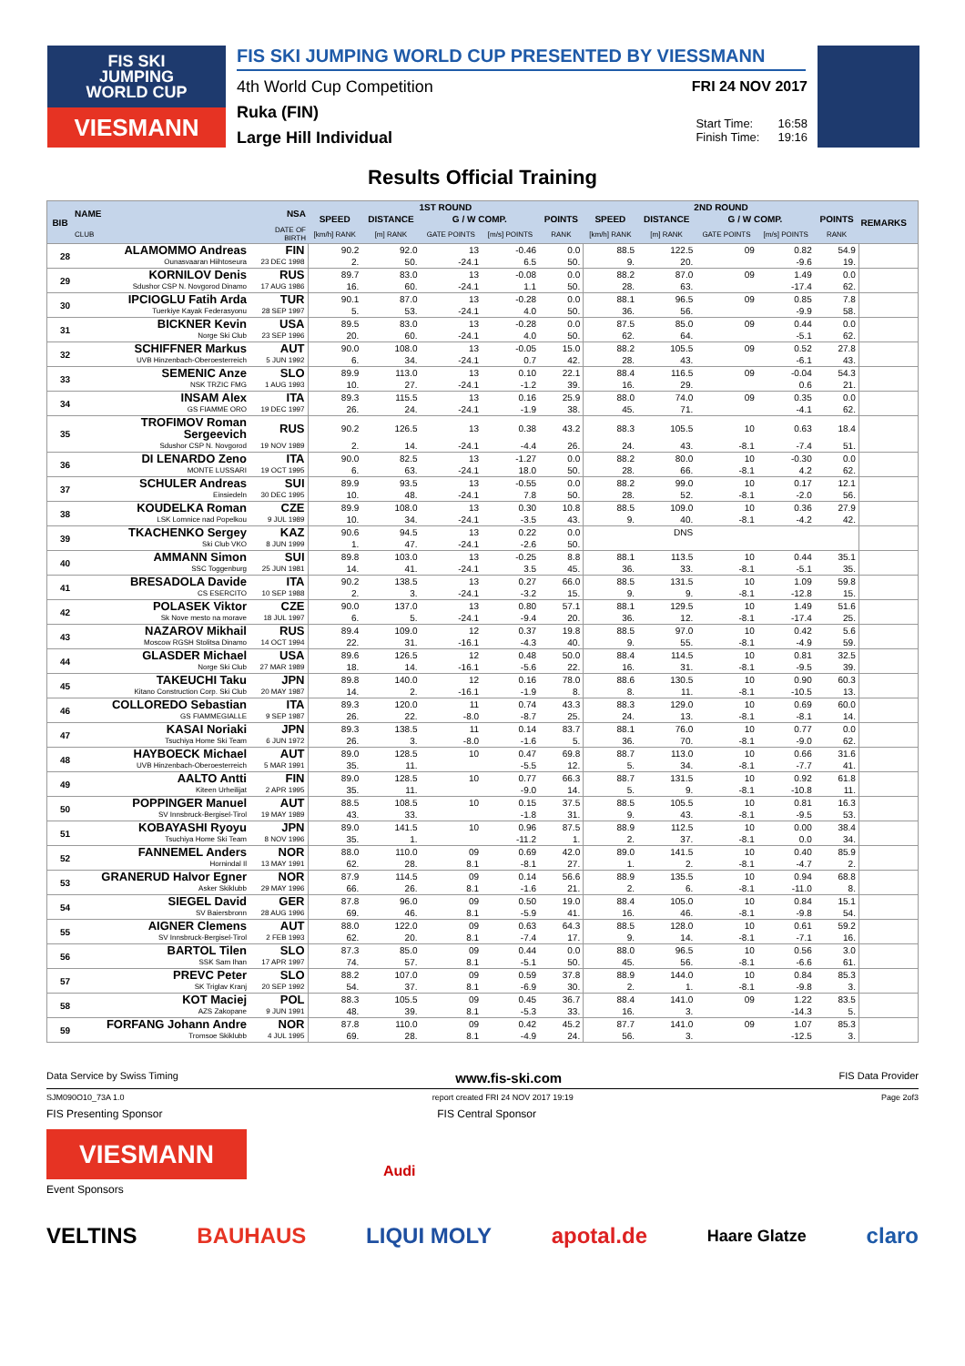FIS SKI
JUMPING
WORLD CUP
VIESMANN
FIS SKI JUMPING WORLD CUP PRESENTED BY VIESSMANN
4th World Cup Competition
Ruka (FIN)
Large Hill Individual
FRI 24 NOV 2017
| Start Time: | 16:58 |
| Finish Time: | 19:16 |
Results Official Training
| BIB | NAME | NSA | 1ST ROUND | | | | | 2ND ROUND | | | | | REMARKS |
| --- | --- | --- | --- | --- | --- | --- | --- | --- | --- | --- | --- | --- | --- |
| | | | SPEED | DISTANCE | G / W COMP. | | POINTS | SPEED | DISTANCE | G / W COMP. | | POINTS | |
| | CLUB | DATE OF BIRTH | [km/h] RANK | [m] RANK | GATE POINTS | [m/s] POINTS | RANK | [km/h] RANK | [m] RANK | GATE POINTS | [m/s] POINTS | RANK | |
| 28 | ALAMOMMO Andreas | FIN | 90.2 | 92.0 | 13 | -0.46 | 0.0 | 88.5 | 122.5 | 09 | 0.82 | 54.9 | |
| | Ounasvaaran Hiihtoseura | 23 DEC 1998 | 2. | 50. | -24.1 | 6.5 | 50. | 9. | 20. | | -9.6 | 19. | |
| 29 | KORNILOV Denis | RUS | 89.7 | 83.0 | 13 | -0.08 | 0.0 | 88.2 | 87.0 | 09 | 1.49 | 0.0 | |
| | Sdushor CSP N. Novgorod Dinamo | 17 AUG 1986 | 16. | 60. | -24.1 | 1.1 | 50. | 28. | 63. | | -17.4 | 62. | |
| 30 | IPCIOGLU Fatih Arda | TUR | 90.1 | 87.0 | 13 | -0.28 | 0.0 | 88.1 | 96.5 | 09 | 0.85 | 7.8 | |
| | Tuerkiye Kayak Federasyonu | 28 SEP 1997 | 5. | 53. | -24.1 | 4.0 | 50. | 36. | 56. | | -9.9 | 58. | |
| 31 | BICKNER Kevin | USA | 89.5 | 83.0 | 13 | -0.28 | 0.0 | 87.5 | 85.0 | 09 | 0.44 | 0.0 | |
| | Norge Ski Club | 23 SEP 1996 | 20. | 60. | -24.1 | 4.0 | 50. | 62. | 64. | | -5.1 | 62. | |
| 32 | SCHIFFNER Markus | AUT | 90.0 | 108.0 | 13 | -0.05 | 15.0 | 88.2 | 105.5 | 09 | 0.52 | 27.8 | |
| | UVB Hinzenbach-Oberoesterreich | 5 JUN 1992 | 6. | 34. | -24.1 | 0.7 | 42. | 28. | 43. | | -6.1 | 43. | |
| 33 | SEMENIC Anze | SLO | 89.9 | 113.0 | 13 | 0.10 | 22.1 | 88.4 | 116.5 | 09 | -0.04 | 54.3 | |
| | NSK TRZIC FMG | 1 AUG 1993 | 10. | 27. | -24.1 | -1.2 | 39. | 16. | 29. | | 0.6 | 21. | |
| 34 | INSAM Alex | ITA | 89.3 | 115.5 | 13 | 0.16 | 25.9 | 88.0 | 74.0 | 09 | 0.35 | 0.0 | |
| | GS FIAMME ORO | 19 DEC 1997 | 26. | 24. | -24.1 | -1.9 | 38. | 45. | 71. | | -4.1 | 62. | |
| 35 | TROFIMOV Roman Sergeevich | RUS | 90.2 | 126.5 | 13 | 0.38 | 43.2 | 88.3 | 105.5 | 10 | 0.63 | 18.4 | |
| | Sdushor CSP N. Novgorod | 19 NOV 1989 | 2. | 14. | -24.1 | -4.4 | 26. | 24. | 43. | -8.1 | -7.4 | 51. | |
| 36 | DI LENARDO Zeno | ITA | 90.0 | 82.5 | 13 | -1.27 | 0.0 | 88.2 | 80.0 | 10 | -0.30 | 0.0 | |
| | MONTE LUSSARI | 19 OCT 1995 | 6. | 63. | -24.1 | 18.0 | 50. | 28. | 66. | -8.1 | 4.2 | 62. | |
| 37 | SCHULER Andreas | SUI | 89.9 | 93.5 | 13 | -0.55 | 0.0 | 88.2 | 99.0 | 10 | 0.17 | 12.1 | |
| | Einsiedeln | 30 DEC 1995 | 10. | 48. | -24.1 | 7.8 | 50. | 28. | 52. | -8.1 | -2.0 | 56. | |
| 38 | KOUDELKA Roman | CZE | 89.9 | 108.0 | 13 | 0.30 | 10.8 | 88.5 | 109.0 | 10 | 0.36 | 27.9 | |
| | LSK Lomnice nad Popelkou | 9 JUL 1989 | 10. | 34. | -24.1 | -3.5 | 43. | 9. | 40. | -8.1 | -4.2 | 42. | |
| 39 | TKACHENKO Sergey | KAZ | 90.6 | 94.5 | 13 | 0.22 | 0.0 | | DNS | | | | |
| | Ski Club VKO | 8 JUN 1999 | 1. | 47. | -24.1 | -2.6 | 50. | | | | | | |
| 40 | AMMANN Simon | SUI | 89.8 | 103.0 | 13 | -0.25 | 8.8 | 88.1 | 113.5 | 10 | 0.44 | 35.1 | |
| | SSC Toggenburg | 25 JUN 1981 | 14. | 41. | -24.1 | 3.5 | 45. | 36. | 33. | -8.1 | -5.1 | 35. | |
| 41 | BRESADOLA Davide | ITA | 90.2 | 138.5 | 13 | 0.27 | 66.0 | 88.5 | 131.5 | 10 | 1.09 | 59.8 | |
| | CS ESERCITO | 10 SEP 1988 | 2. | 3. | -24.1 | -3.2 | 15. | 9. | 9. | -8.1 | -12.8 | 15. | |
| 42 | POLASEK Viktor | CZE | 90.0 | 137.0 | 13 | 0.80 | 57.1 | 88.1 | 129.5 | 10 | 1.49 | 51.6 | |
| | Sk Nove mesto na morave | 18 JUL 1997 | 6. | 5. | -24.1 | -9.4 | 20. | 36. | 12. | -8.1 | -17.4 | 25. | |
| 43 | NAZAROV Mikhail | RUS | 89.4 | 109.0 | 12 | 0.37 | 19.8 | 88.5 | 97.0 | 10 | 0.42 | 5.6 | |
| | Moscow RGSH Stolitsa Dinamo | 14 OCT 1994 | 22. | 31. | -16.1 | -4.3 | 40. | 9. | 55. | -8.1 | -4.9 | 59. | |
| 44 | GLASDER Michael | USA | 89.6 | 126.5 | 12 | 0.48 | 50.0 | 88.4 | 114.5 | 10 | 0.81 | 32.5 | |
| | Norge Ski Club | 27 MAR 1989 | 18. | 14. | -16.1 | -5.6 | 22. | 16. | 31. | -8.1 | -9.5 | 39. | |
| 45 | TAKEUCHI Taku | JPN | 89.8 | 140.0 | 12 | 0.16 | 78.0 | 88.6 | 130.5 | 10 | 0.90 | 60.3 | |
| | Kitano Construction Corp. Ski Club | 20 MAY 1987 | 14. | 2. | -16.1 | -1.9 | 8. | 8. | 11. | -8.1 | -10.5 | 13. | |
| 46 | COLLOREDO Sebastian | ITA | 89.3 | 120.0 | 11 | 0.74 | 43.3 | 88.3 | 129.0 | 10 | 0.69 | 60.0 | |
| | GS FIAMMEGIALLE | 9 SEP 1987 | 26. | 22. | -8.0 | -8.7 | 25. | 24. | 13. | -8.1 | -8.1 | 14. | |
| 47 | KASAI Noriaki | JPN | 89.3 | 138.5 | 11 | 0.14 | 83.7 | 88.1 | 76.0 | 10 | 0.77 | 0.0 | |
| | Tsuchiya Home Ski Team | 6 JUN 1972 | 26. | 3. | -8.0 | -1.6 | 5. | 36. | 70. | -8.1 | -9.0 | 62. | |
| 48 | HAYBOECK Michael | AUT | 89.0 | 128.5 | 10 | 0.47 | 69.8 | 88.7 | 113.0 | 10 | 0.66 | 31.6 | |
| | UVB Hinzenbach-Oberoesterreich | 5 MAR 1991 | 35. | 11. | | -5.5 | 12. | 5. | 34. | -8.1 | -7.7 | 41. | |
| 49 | AALTO Antti | FIN | 89.0 | 128.5 | 10 | 0.77 | 66.3 | 88.7 | 131.5 | 10 | 0.92 | 61.8 | |
| | Kiteen Urheilijat | 2 APR 1995 | 35. | 11. | | -9.0 | 14. | 5. | 9. | -8.1 | -10.8 | 11. | |
| 50 | POPPINGER Manuel | AUT | 88.5 | 108.5 | 10 | 0.15 | 37.5 | 88.5 | 105.5 | 10 | 0.81 | 16.3 | |
| | SV Innsbruck-Bergisel-Tirol | 19 MAY 1989 | 43. | 33. | | -1.8 | 31. | 9. | 43. | -8.1 | -9.5 | 53. | |
| 51 | KOBAYASHI Ryoyu | JPN | 89.0 | 141.5 | 10 | 0.96 | 87.5 | 88.9 | 112.5 | 10 | 0.00 | 38.4 | |
| | Tsuchiya Home Ski Team | 8 NOV 1996 | 35. | 1. | | -11.2 | 1. | 2. | 37. | -8.1 | 0.0 | 34. | |
| 52 | FANNEMEL Anders | NOR | 88.0 | 110.0 | 09 | 0.69 | 42.0 | 89.0 | 141.5 | 10 | 0.40 | 85.9 | |
| | Hornindal Il | 13 MAY 1991 | 62. | 28. | 8.1 | -8.1 | 27. | 1. | 2. | -8.1 | -4.7 | 2. | |
| 53 | GRANERUD Halvor Egner | NOR | 87.9 | 114.5 | 09 | 0.14 | 56.6 | 88.9 | 135.5 | 10 | 0.94 | 68.8 | |
| | Asker Skiklubb | 29 MAY 1996 | 66. | 26. | 8.1 | -1.6 | 21. | 2. | 6. | -8.1 | -11.0 | 8. | |
| 54 | SIEGEL David | GER | 87.8 | 96.0 | 09 | 0.50 | 19.0 | 88.4 | 105.0 | 10 | 0.84 | 15.1 | |
| | SV Baiersbronn | 28 AUG 1996 | 69. | 46. | 8.1 | -5.9 | 41. | 16. | 46. | -8.1 | -9.8 | 54. | |
| 55 | AIGNER Clemens | AUT | 88.0 | 122.0 | 09 | 0.63 | 64.3 | 88.5 | 128.0 | 10 | 0.61 | 59.2 | |
| | SV Innsbruck-Bergisel-Tirol | 2 FEB 1993 | 62. | 20. | 8.1 | -7.4 | 17. | 9. | 14. | -8.1 | -7.1 | 16. | |
| 56 | BARTOL Tilen | SLO | 87.3 | 85.0 | 09 | 0.44 | 0.0 | 88.0 | 96.5 | 10 | 0.56 | 3.0 | |
| | SSK Sam Ihan | 17 APR 1997 | 74. | 57. | 8.1 | -5.1 | 50. | 45. | 56. | -8.1 | -6.6 | 61. | |
| 57 | PREVC Peter | SLO | 88.2 | 107.0 | 09 | 0.59 | 37.8 | 88.9 | 144.0 | 10 | 0.84 | 85.3 | |
| | SK Triglav Kranj | 20 SEP 1992 | 54. | 37. | 8.1 | -6.9 | 30. | 2. | 1. | -8.1 | -9.8 | 3. | |
| 58 | KOT Maciej | POL | 88.3 | 105.5 | 09 | 0.45 | 36.7 | 88.4 | 141.0 | 09 | 1.22 | 83.5 | |
| | AZS Zakopane | 9 JUN 1991 | 48. | 39. | 8.1 | -5.3 | 33. | 16. | 3. | | -14.3 | 5. | |
| 59 | FORFANG Johann Andre | NOR | 87.8 | 110.0 | 09 | 0.42 | 45.2 | 87.7 | 141.0 | 09 | 1.07 | 85.3 | |
| | Tromsoe Skiklubb | 4 JUL 1995 | 69. | 28. | 8.1 | -4.9 | 24. | 56. | 3. | | -12.5 | 3. | |
Data Service by Swiss Timing www.fis-ski.com FIS Data Provider
SJM090O10_73A 1.0 report created FRI 24 NOV 2017 19:19 Page 2of3
FIS Presenting Sponsor FIS Central Sponsor
VIESMANN
Audi
Event Sponsors
VELTINS BAUHAUS LIQUI MOLY apotal.de Haare Glatze claro